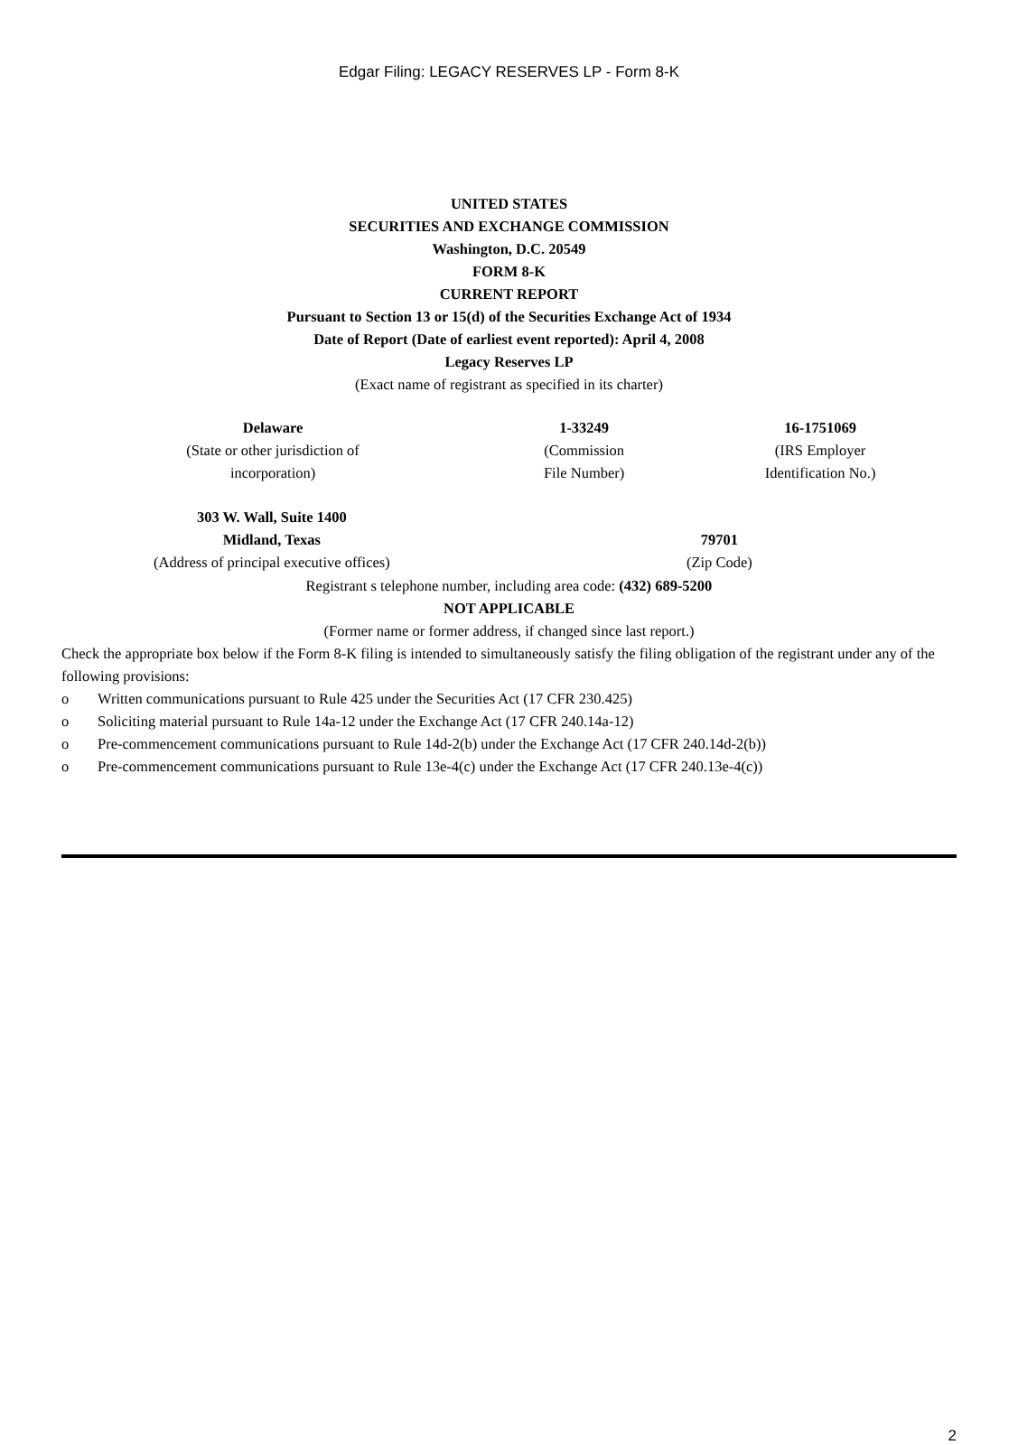Edgar Filing: LEGACY RESERVES LP - Form 8-K
UNITED STATES
SECURITIES AND EXCHANGE COMMISSION
Washington, D.C. 20549
FORM 8-K
CURRENT REPORT
Pursuant to Section 13 or 15(d) of the Securities Exchange Act of 1934
Date of Report (Date of earliest event reported): April 4, 2008
Legacy Reserves LP
(Exact name of registrant as specified in its charter)
| Delaware (State or other jurisdiction of incorporation) | 1-33249 (Commission File Number) | 16-1751069 (IRS Employer Identification No.) |
| 303 W. Wall, Suite 1400 Midland, Texas (Address of principal executive offices) | 79701 (Zip Code) |
Registrant s telephone number, including area code: (432) 689-5200
NOT APPLICABLE
(Former name or former address, if changed since last report.)
Check the appropriate box below if the Form 8-K filing is intended to simultaneously satisfy the filing obligation of the registrant under any of the following provisions:
o Written communications pursuant to Rule 425 under the Securities Act (17 CFR 230.425)
o Soliciting material pursuant to Rule 14a-12 under the Exchange Act (17 CFR 240.14a-12)
o Pre-commencement communications pursuant to Rule 14d-2(b) under the Exchange Act (17 CFR 240.14d-2(b))
o Pre-commencement communications pursuant to Rule 13e-4(c) under the Exchange Act (17 CFR 240.13e-4(c))
2